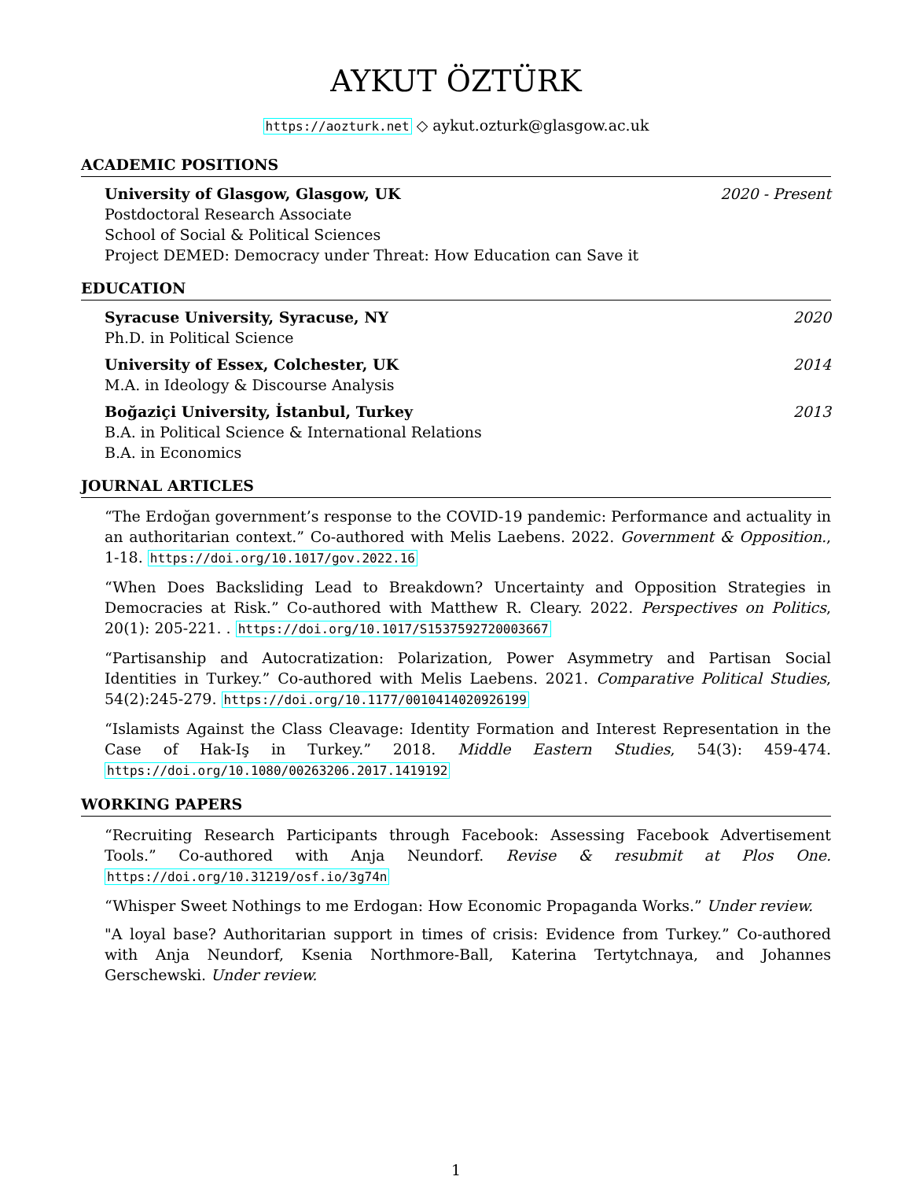AYKUT ÖZTÜRK
https://aozturk.net ◇ aykut.ozturk@glasgow.ac.uk
ACADEMIC POSITIONS
University of Glasgow, Glasgow, UK 2020 - Present
Postdoctoral Research Associate
School of Social & Political Sciences
Project DEMED: Democracy under Threat: How Education can Save it
EDUCATION
Syracuse University, Syracuse, NY 2020
Ph.D. in Political Science
University of Essex, Colchester, UK 2014
M.A. in Ideology & Discourse Analysis
Boğaziçi University, İstanbul, Turkey 2013
B.A. in Political Science & International Relations
B.A. in Economics
JOURNAL ARTICLES
“The Erdoğan government’s response to the COVID-19 pandemic: Performance and actuality in an authoritarian context.” Co-authored with Melis Laebens. 2022. Government & Opposition., 1-18. https://doi.org/10.1017/gov.2022.16
“When Does Backsliding Lead to Breakdown? Uncertainty and Opposition Strategies in Democracies at Risk.” Co-authored with Matthew R. Cleary. 2022. Perspectives on Politics, 20(1): 205-221. . https://doi.org/10.1017/S1537592720003667
“Partisanship and Autocratization: Polarization, Power Asymmetry and Partisan Social Identities in Turkey.” Co-authored with Melis Laebens. 2021. Comparative Political Studies, 54(2):245-279. https://doi.org/10.1177/0010414020926199
“Islamists Against the Class Cleavage: Identity Formation and Interest Representation in the Case of Hak-Iş in Turkey.” 2018. Middle Eastern Studies, 54(3): 459-474. https://doi.org/10.1080/00263206.2017.1419192
WORKING PAPERS
“Recruiting Research Participants through Facebook: Assessing Facebook Advertisement Tools.” Co-authored with Anja Neundorf. Revise & resubmit at Plos One. https://doi.org/10.31219/osf.io/3g74n
“Whisper Sweet Nothings to me Erdogan: How Economic Propaganda Works.” Under review.
"A loyal base? Authoritarian support in times of crisis: Evidence from Turkey.” Co-authored with Anja Neundorf, Ksenia Northmore-Ball, Katerina Tertytchnaya, and Johannes Gerschewski. Under review.
1